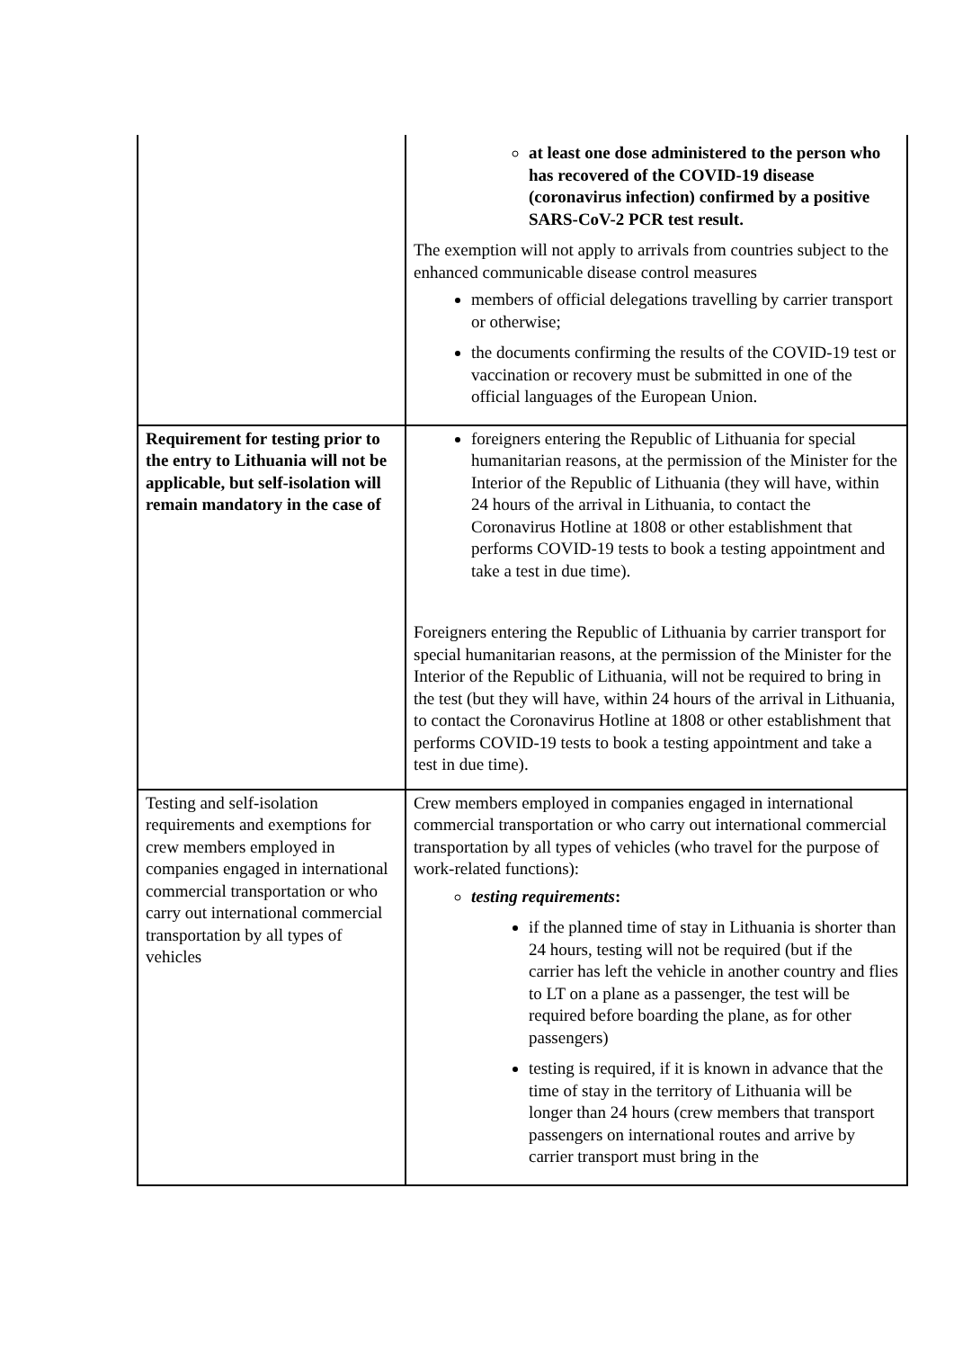| | at least one dose administered to the person who has recovered of the COVID-19 disease (coronavirus infection) confirmed by a positive SARS-CoV-2 PCR test result. The exemption will not apply to arrivals from countries subject to the enhanced communicable disease control measures members of official delegations travelling by carrier transport or otherwise; the documents confirming the results of the COVID-19 test or vaccination or recovery must be submitted in one of the official languages of the European Union. |
| Requirement for testing prior to the entry to Lithuania will not be applicable, but self-isolation will remain mandatory in the case of | foreigners entering the Republic of Lithuania for special humanitarian reasons, at the permission of the Minister for the Interior of the Republic of Lithuania (they will have, within 24 hours of the arrival in Lithuania, to contact the Coronavirus Hotline at 1808 or other establishment that performs COVID-19 tests to book a testing appointment and take a test in due time). Foreigners entering the Republic of Lithuania by carrier transport for special humanitarian reasons, at the permission of the Minister for the Interior of the Republic of Lithuania, will not be required to bring in the test (but they will have, within 24 hours of the arrival in Lithuania, to contact the Coronavirus Hotline at 1808 or other establishment that performs COVID-19 tests to book a testing appointment and take a test in due time). |
| Testing and self-isolation requirements and exemptions for crew members employed in companies engaged in international commercial transportation or who carry out international commercial transportation by all types of vehicles | Crew members employed in companies engaged in international commercial transportation or who carry out international commercial transportation by all types of vehicles (who travel for the purpose of work-related functions): testing requirements : if the planned time of stay in Lithuania is shorter than 24 hours, testing will not be required (but if the carrier has left the vehicle in another country and flies to LT on a plane as a passenger, the test will be required before boarding the plane, as for other passengers) testing is required, if it is known in advance that the time of stay in the territory of Lithuania will be longer than 24 hours (crew members that transport passengers on international routes and arrive by carrier transport must bring in the |